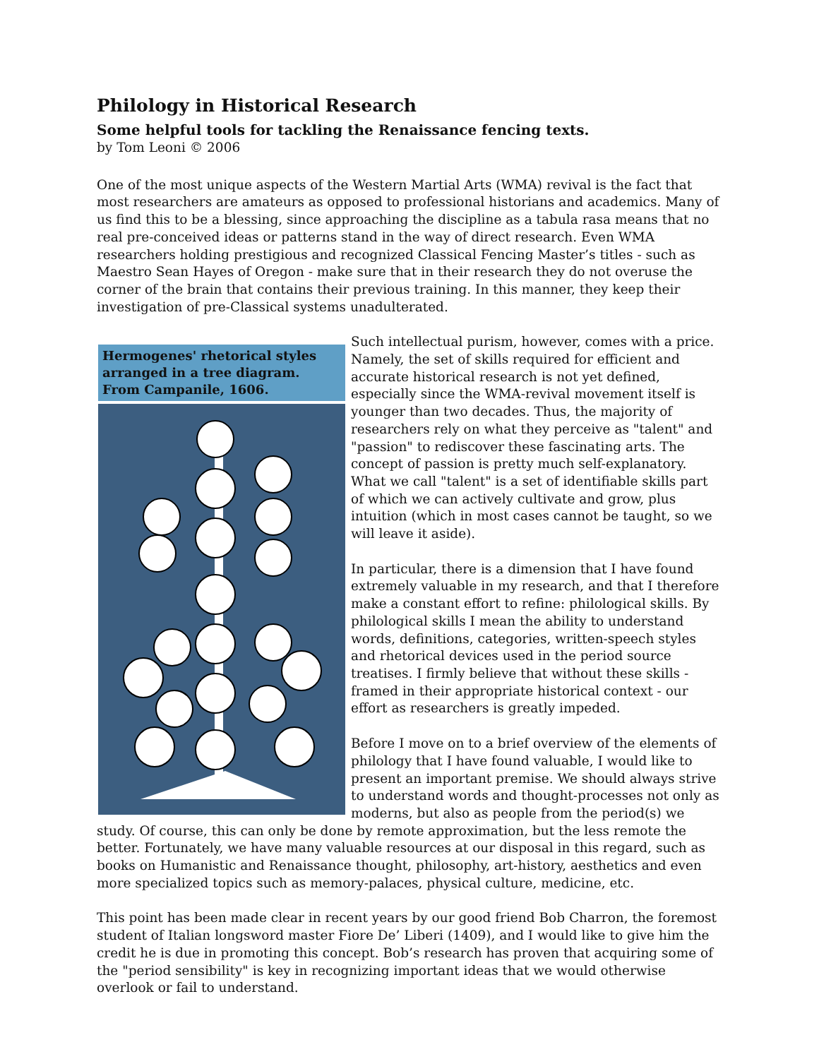Philology in Historical Research
Some helpful tools for tackling the Renaissance fencing texts.
by Tom Leoni © 2006
One of the most unique aspects of the Western Martial Arts (WMA) revival is the fact that most researchers are amateurs as opposed to professional historians and academics. Many of us find this to be a blessing, since approaching the discipline as a tabula rasa means that no real pre-conceived ideas or patterns stand in the way of direct research. Even WMA researchers holding prestigious and recognized Classical Fencing Master’s titles - such as Maestro Sean Hayes of Oregon - make sure that in their research they do not overuse the corner of the brain that contains their previous training. In this manner, they keep their investigation of pre-Classical systems unadulterated.
Hermogenes' rhetorical styles arranged in a tree diagram. From Campanile, 1606.
Such intellectual purism, however, comes with a price. Namely, the set of skills required for efficient and accurate historical research is not yet defined, especially since the WMA-revival movement itself is younger than two decades. Thus, the majority of researchers rely on what they perceive as "talent" and "passion" to rediscover these fascinating arts. The concept of passion is pretty much self-explanatory. What we call "talent" is a set of identifiable skills part of which we can actively cultivate and grow, plus intuition (which in most cases cannot be taught, so we will leave it aside).
In particular, there is a dimension that I have found extremely valuable in my research, and that I therefore make a constant effort to refine: philological skills. By philological skills I mean the ability to understand words, definitions, categories, written-speech styles and rhetorical devices used in the period source treatises. I firmly believe that without these skills - framed in their appropriate historical context - our effort as researchers is greatly impeded.
Before I move on to a brief overview of the elements of philology that I have found valuable, I would like to present an important premise. We should always strive to understand words and thought-processes not only as moderns, but also as people from the period(s) we study. Of course, this can only be done by remote approximation, but the less remote the better. Fortunately, we have many valuable resources at our disposal in this regard, such as books on Humanistic and Renaissance thought, philosophy, art-history, aesthetics and even more specialized topics such as memory-palaces, physical culture, medicine, etc.
This point has been made clear in recent years by our good friend Bob Charron, the foremost student of Italian longsword master Fiore De’ Liberi (1409), and I would like to give him the credit he is due in promoting this concept. Bob’s research has proven that acquiring some of the "period sensibility" is key in recognizing important ideas that we would otherwise overlook or fail to understand.